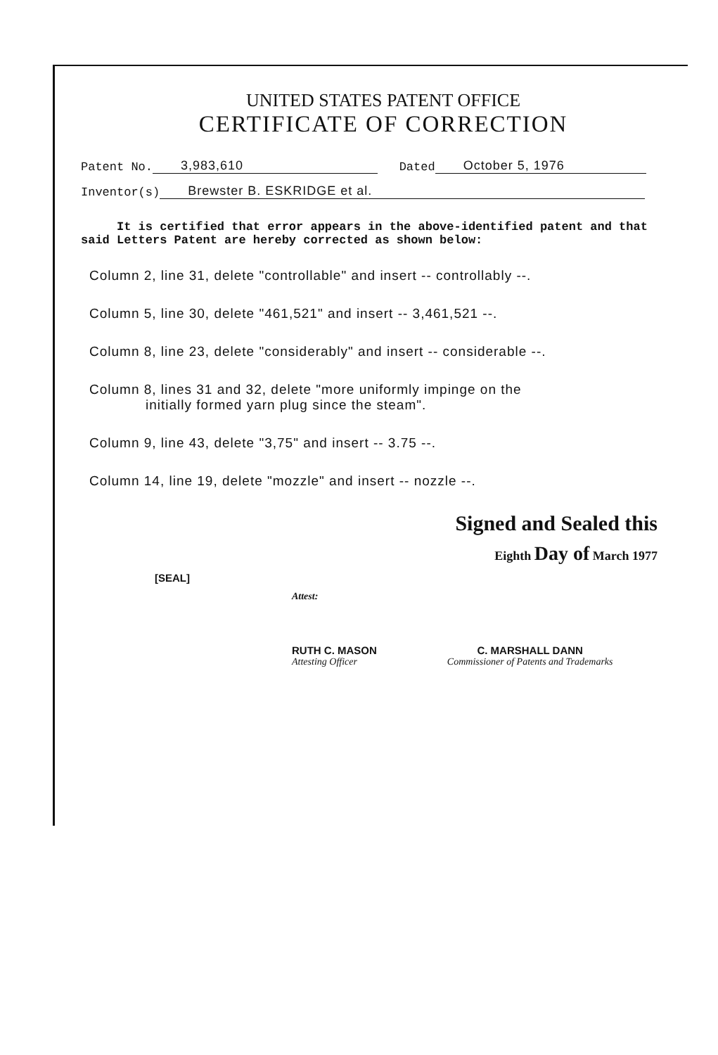UNITED STATES PATENT OFFICE
CERTIFICATE OF CORRECTION
Patent No. 3,983,610 Dated October 5, 1976
Inventor(s) Brewster B. ESKRIDGE et al.
It is certified that error appears in the above-identified patent and that said Letters Patent are hereby corrected as shown below:
Column 2, line 31, delete "controllable" and insert -- controllably --.
Column 5, line 30, delete "461,521" and insert -- 3,461,521 --.
Column 8, line 23, delete "considerably" and insert -- considerable --.
Column 8, lines 31 and 32, delete "more uniformly impinge on the
initially formed yarn plug since the steam".
Column 9, line 43, delete "3,75" and insert -- 3.75 --.
Column 14, line 19, delete "mozzle" and insert -- nozzle --.
Signed and Sealed this
Eighth Day of March 1977
[SEAL]
Attest:
RUTH C. MASON
Attesting Officer
C. MARSHALL DANN
Commissioner of Patents and Trademarks